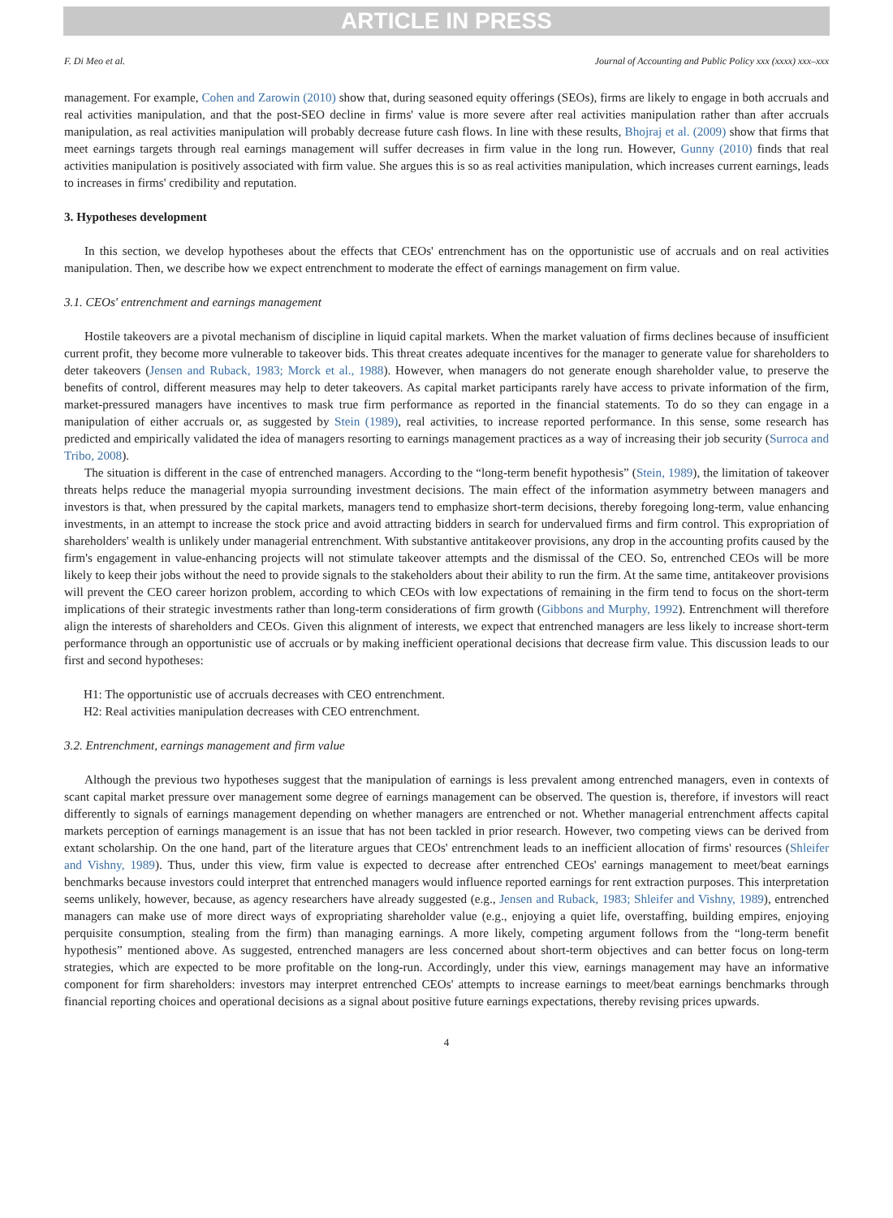ARTICLE IN PRESS
F. Di Meo et al. Journal of Accounting and Public Policy xxx (xxxx) xxx–xxx
management. For example, Cohen and Zarowin (2010) show that, during seasoned equity offerings (SEOs), firms are likely to engage in both accruals and real activities manipulation, and that the post-SEO decline in firms' value is more severe after real activities manipulation rather than after accruals manipulation, as real activities manipulation will probably decrease future cash flows. In line with these results, Bhojraj et al. (2009) show that firms that meet earnings targets through real earnings management will suffer decreases in firm value in the long run. However, Gunny (2010) finds that real activities manipulation is positively associated with firm value. She argues this is so as real activities manipulation, which increases current earnings, leads to increases in firms' credibility and reputation.
3. Hypotheses development
In this section, we develop hypotheses about the effects that CEOs' entrenchment has on the opportunistic use of accruals and on real activities manipulation. Then, we describe how we expect entrenchment to moderate the effect of earnings management on firm value.
3.1. CEOs' entrenchment and earnings management
Hostile takeovers are a pivotal mechanism of discipline in liquid capital markets. When the market valuation of firms declines because of insufficient current profit, they become more vulnerable to takeover bids. This threat creates adequate incentives for the manager to generate value for shareholders to deter takeovers (Jensen and Ruback, 1983; Morck et al., 1988). However, when managers do not generate enough shareholder value, to preserve the benefits of control, different measures may help to deter takeovers. As capital market participants rarely have access to private information of the firm, market-pressured managers have incentives to mask true firm performance as reported in the financial statements. To do so they can engage in a manipulation of either accruals or, as suggested by Stein (1989), real activities, to increase reported performance. In this sense, some research has predicted and empirically validated the idea of managers resorting to earnings management practices as a way of increasing their job security (Surroca and Tribo, 2008).
The situation is different in the case of entrenched managers. According to the “long-term benefit hypothesis” (Stein, 1989), the limitation of takeover threats helps reduce the managerial myopia surrounding investment decisions. The main effect of the information asymmetry between managers and investors is that, when pressured by the capital markets, managers tend to emphasize short-term decisions, thereby foregoing long-term, value enhancing investments, in an attempt to increase the stock price and avoid attracting bidders in search for undervalued firms and firm control. This expropriation of shareholders' wealth is unlikely under managerial entrenchment. With substantive antitakeover provisions, any drop in the accounting profits caused by the firm's engagement in value-enhancing projects will not stimulate takeover attempts and the dismissal of the CEO. So, entrenched CEOs will be more likely to keep their jobs without the need to provide signals to the stakeholders about their ability to run the firm. At the same time, antitakeover provisions will prevent the CEO career horizon problem, according to which CEOs with low expectations of remaining in the firm tend to focus on the short-term implications of their strategic investments rather than long-term considerations of firm growth (Gibbons and Murphy, 1992). Entrenchment will therefore align the interests of shareholders and CEOs. Given this alignment of interests, we expect that entrenched managers are less likely to increase short-term performance through an opportunistic use of accruals or by making inefficient operational decisions that decrease firm value. This discussion leads to our first and second hypotheses:
H1: The opportunistic use of accruals decreases with CEO entrenchment.
H2: Real activities manipulation decreases with CEO entrenchment.
3.2. Entrenchment, earnings management and firm value
Although the previous two hypotheses suggest that the manipulation of earnings is less prevalent among entrenched managers, even in contexts of scant capital market pressure over management some degree of earnings management can be observed. The question is, therefore, if investors will react differently to signals of earnings management depending on whether managers are entrenched or not. Whether managerial entrenchment affects capital markets perception of earnings management is an issue that has not been tackled in prior research. However, two competing views can be derived from extant scholarship. On the one hand, part of the literature argues that CEOs' entrenchment leads to an inefficient allocation of firms' resources (Shleifer and Vishny, 1989). Thus, under this view, firm value is expected to decrease after entrenched CEOs' earnings management to meet/beat earnings benchmarks because investors could interpret that entrenched managers would influence reported earnings for rent extraction purposes. This interpretation seems unlikely, however, because, as agency researchers have already suggested (e.g., Jensen and Ruback, 1983; Shleifer and Vishny, 1989), entrenched managers can make use of more direct ways of expropriating shareholder value (e.g., enjoying a quiet life, overstaffing, building empires, enjoying perquisite consumption, stealing from the firm) than managing earnings. A more likely, competing argument follows from the “long-term benefit hypothesis” mentioned above. As suggested, entrenched managers are less concerned about short-term objectives and can better focus on long-term strategies, which are expected to be more profitable on the long-run. Accordingly, under this view, earnings management may have an informative component for firm shareholders: investors may interpret entrenched CEOs' attempts to increase earnings to meet/beat earnings benchmarks through financial reporting choices and operational decisions as a signal about positive future earnings expectations, thereby revising prices upwards.
4